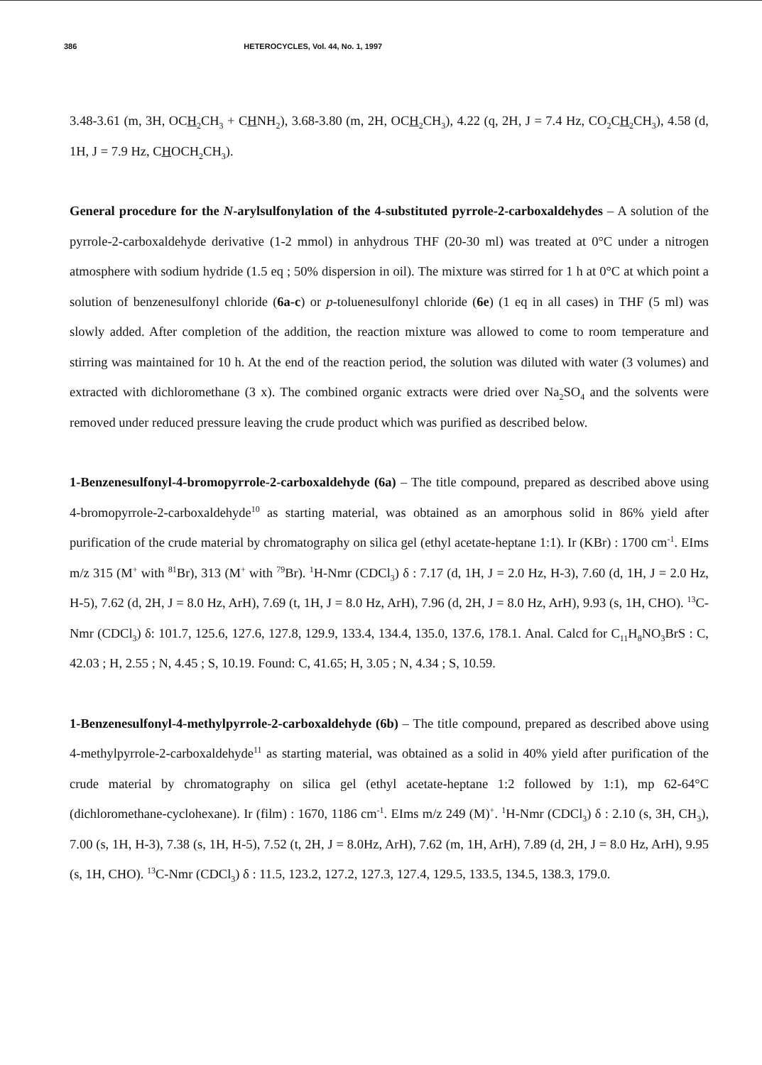386 HETEROCYCLES, Vol. 44, No. 1, 1997
3.48-3.61 (m, 3H, OCH<sub>2</sub>CH<sub>3</sub> + CHNH<sub>2</sub>), 3.68-3.80 (m, 2H, OCH<sub>2</sub>CH<sub>3</sub>), 4.22 (q, 2H, J = 7.4 Hz, CO<sub>2</sub>CH<sub>2</sub>CH<sub>3</sub>), 4.58 (d, 1H, J = 7.9 Hz, CHOCH<sub>2</sub>CH<sub>3</sub>).
General procedure for the N-arylsulfonylation of the 4-substituted pyrrole-2-carboxaldehydes – A solution of the pyrrole-2-carboxaldehyde derivative (1-2 mmol) in anhydrous THF (20-30 ml) was treated at 0°C under a nitrogen atmosphere with sodium hydride (1.5 eq ; 50% dispersion in oil). The mixture was stirred for 1 h at 0°C at which point a solution of benzenesulfonyl chloride (6a-c) or p-toluenesulfonyl chloride (6e) (1 eq in all cases) in THF (5 ml) was slowly added. After completion of the addition, the reaction mixture was allowed to come to room temperature and stirring was maintained for 10 h. At the end of the reaction period, the solution was diluted with water (3 volumes) and extracted with dichloromethane (3 x). The combined organic extracts were dried over Na<sub>2</sub>SO<sub>4</sub> and the solvents were removed under reduced pressure leaving the crude product which was purified as described below.
1-Benzenesulfonyl-4-bromopyrrole-2-carboxaldehyde (6a) – The title compound, prepared as described above using 4-bromopyrrole-2-carboxaldehyde<sup>10</sup> as starting material, was obtained as an amorphous solid in 86% yield after purification of the crude material by chromatography on silica gel (ethyl acetate-heptane 1:1). Ir (KBr) : 1700 cm<sup>-1</sup>. EIms m/z 315 (M<sup>+</sup> with <sup>81</sup>Br), 313 (M<sup>+</sup> with <sup>79</sup>Br). <sup>1</sup>H-Nmr (CDCl<sub>3</sub>) δ : 7.17 (d, 1H, J = 2.0 Hz, H-3), 7.60 (d, 1H, J = 2.0 Hz, H-5), 7.62 (d, 2H, J = 8.0 Hz, ArH), 7.69 (t, 1H, J = 8.0 Hz, ArH), 7.96 (d, 2H, J = 8.0 Hz, ArH), 9.93 (s, 1H, CHO). <sup>13</sup>C-Nmr (CDCl<sub>3</sub>) δ: 101.7, 125.6, 127.6, 127.8, 129.9, 133.4, 134.4, 135.0, 137.6, 178.1. Anal. Calcd for C<sub>11</sub>H<sub>8</sub>NO<sub>3</sub>BrS : C, 42.03 ; H, 2.55 ; N, 4.45 ; S, 10.19. Found: C, 41.65; H, 3.05 ; N, 4.34 ; S, 10.59.
1-Benzenesulfonyl-4-methylpyrrole-2-carboxaldehyde (6b) – The title compound, prepared as described above using 4-methylpyrrole-2-carboxaldehyde<sup>11</sup> as starting material, was obtained as a solid in 40% yield after purification of the crude material by chromatography on silica gel (ethyl acetate-heptane 1:2 followed by 1:1), mp 62-64°C (dichloromethane-cyclohexane). Ir (film) : 1670, 1186 cm<sup>-1</sup>. EIms m/z 249 (M)<sup>+</sup>. <sup>1</sup>H-Nmr (CDCl<sub>3</sub>) δ : 2.10 (s, 3H, CH<sub>3</sub>), 7.00 (s, 1H, H-3), 7.38 (s, 1H, H-5), 7.52 (t, 2H, J = 8.0Hz, ArH), 7.62 (m, 1H, ArH), 7.89 (d, 2H, J = 8.0 Hz, ArH), 9.95 (s, 1H, CHO). <sup>13</sup>C-Nmr (CDCl<sub>3</sub>) δ : 11.5, 123.2, 127.2, 127.3, 127.4, 129.5, 133.5, 134.5, 138.3, 179.0.